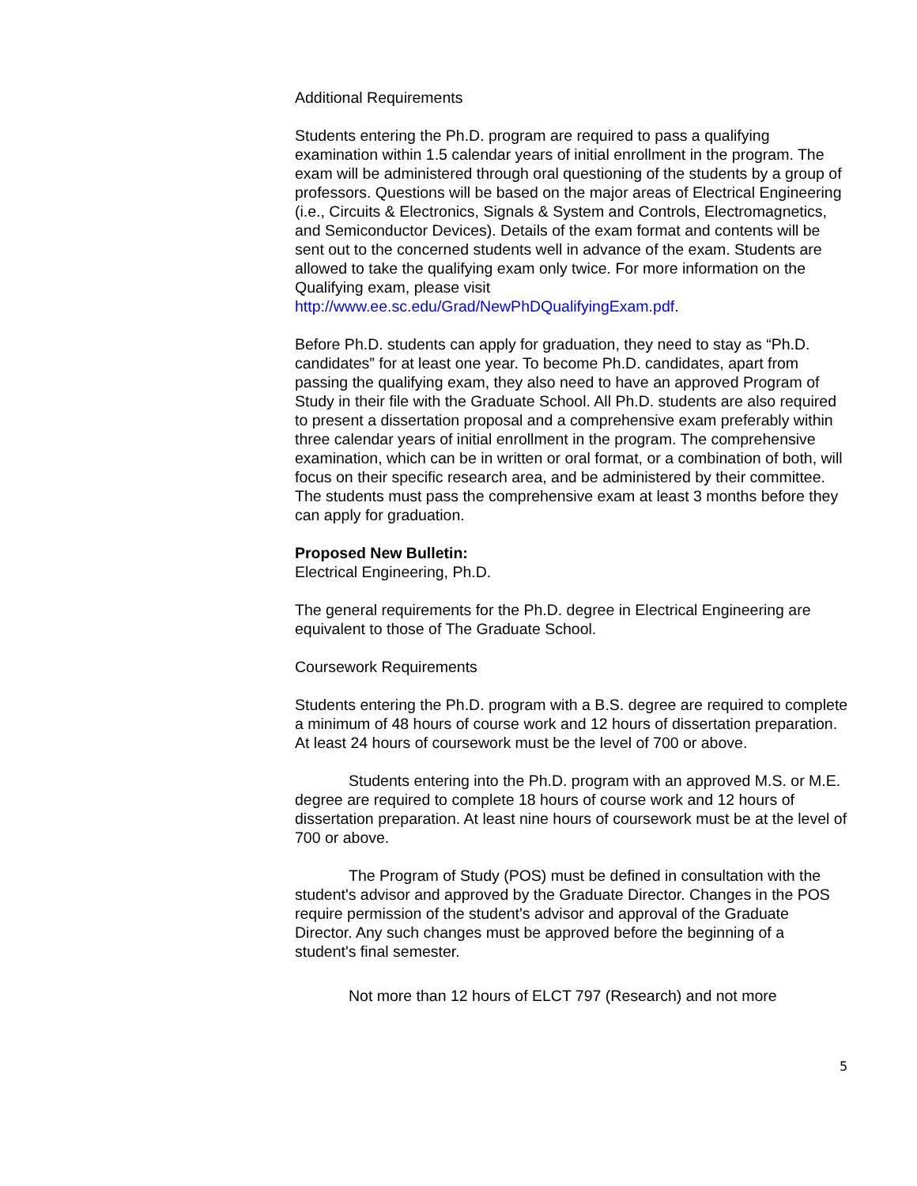Additional Requirements
Students entering the Ph.D. program are required to pass a qualifying examination within 1.5 calendar years of initial enrollment in the program. The exam will be administered through oral questioning of the students by a group of professors. Questions will be based on the major areas of Electrical Engineering (i.e., Circuits & Electronics, Signals & System and Controls, Electromagnetics, and Semiconductor Devices). Details of the exam format and contents will be sent out to the concerned students well in advance of the exam. Students are allowed to take the qualifying exam only twice. For more information on the Qualifying exam, please visit http://www.ee.sc.edu/Grad/NewPhDQualifyingExam.pdf.
Before Ph.D. students can apply for graduation, they need to stay as “Ph.D. candidates” for at least one year. To become Ph.D. candidates, apart from passing the qualifying exam, they also need to have an approved Program of Study in their file with the Graduate School. All Ph.D. students are also required to present a dissertation proposal and a comprehensive exam preferably within three calendar years of initial enrollment in the program. The comprehensive examination, which can be in written or oral format, or a combination of both, will focus on their specific research area, and be administered by their committee. The students must pass the comprehensive exam at least 3 months before they can apply for graduation.
Proposed New Bulletin:
Electrical Engineering, Ph.D.
The general requirements for the Ph.D. degree in Electrical Engineering are equivalent to those of The Graduate School.
Coursework Requirements
Students entering the Ph.D. program with a B.S. degree are required to complete a minimum of 48 hours of course work and 12 hours of dissertation preparation. At least 24 hours of coursework must be the level of 700 or above.
Students entering into the Ph.D. program with an approved M.S. or M.E. degree are required to complete 18 hours of course work and 12 hours of dissertation preparation. At least nine hours of coursework must be at the level of 700 or above.
The Program of Study (POS) must be defined in consultation with the student's advisor and approved by the Graduate Director. Changes in the POS require permission of the student's advisor and approval of the Graduate Director. Any such changes must be approved before the beginning of a student's final semester.
Not more than 12 hours of ELCT 797 (Research) and not more
5